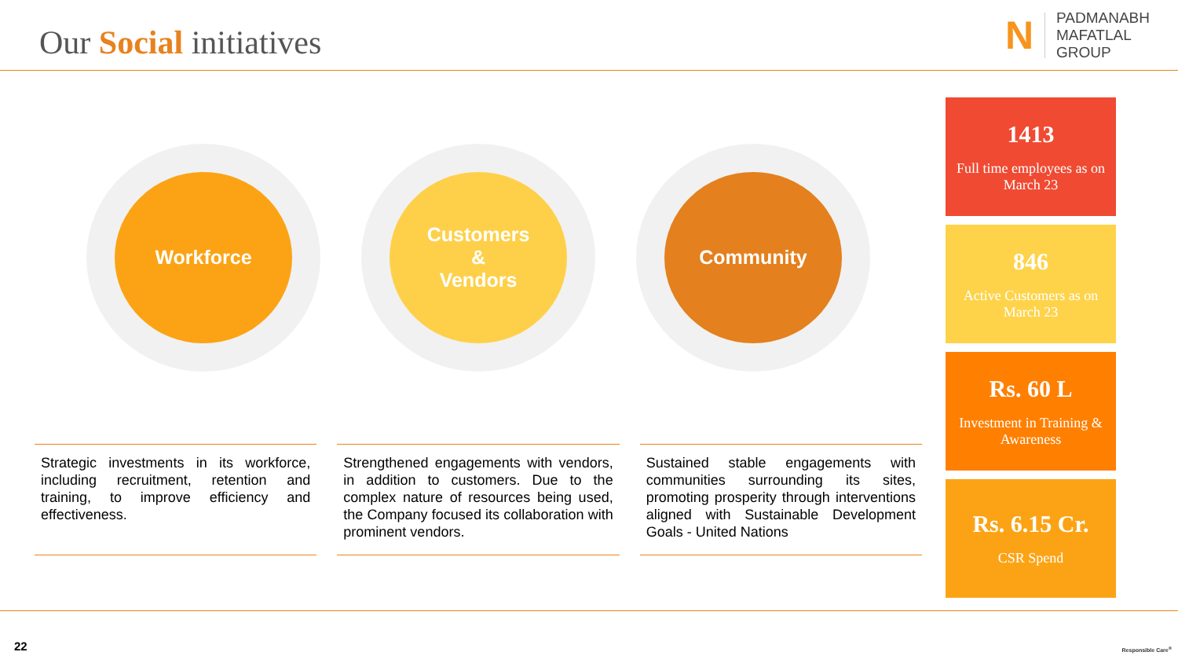Our Social initiatives
N
PADMANABH
MAFATLAL
GROUP
Workforce
Customers
&
Vendors
Community
Strategic investments in its workforce, including recruitment, retention and training, to improve efficiency and effectiveness.
Strengthened engagements with vendors, in addition to customers. Due to the complex nature of resources being used, the Company focused its collaboration with prominent vendors.
Sustained stable engagements with communities surrounding its sites, promoting prosperity through interventions aligned with Sustainable Development Goals - United Nations
1413
Full time employees as on March 23
846
Active Customers as on March 23
Rs. 60 L
Investment in Training & Awareness
Rs. 6.15 Cr.
CSR Spend
22 Responsible Care<sup>®</sup>